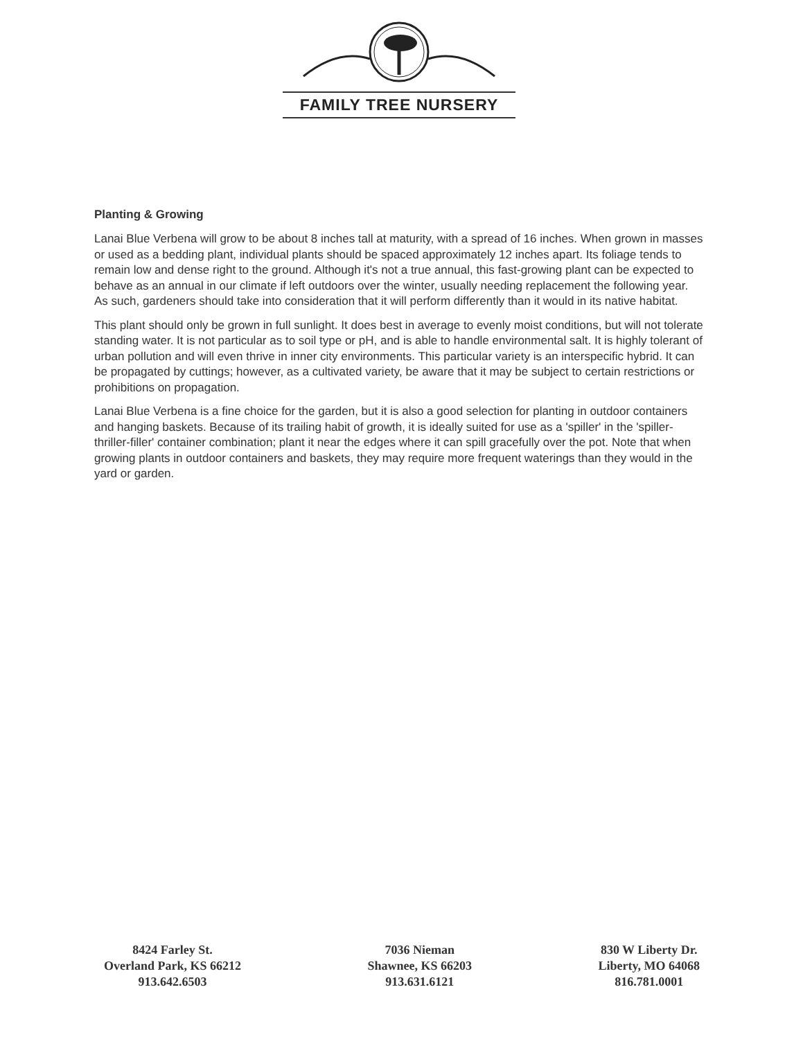FAMILY TREE NURSERY
Planting & Growing
Lanai Blue Verbena will grow to be about 8 inches tall at maturity, with a spread of 16 inches. When grown in masses or used as a bedding plant, individual plants should be spaced approximately 12 inches apart. Its foliage tends to remain low and dense right to the ground. Although it's not a true annual, this fast-growing plant can be expected to behave as an annual in our climate if left outdoors over the winter, usually needing replacement the following year. As such, gardeners should take into consideration that it will perform differently than it would in its native habitat.
This plant should only be grown in full sunlight. It does best in average to evenly moist conditions, but will not tolerate standing water. It is not particular as to soil type or pH, and is able to handle environmental salt. It is highly tolerant of urban pollution and will even thrive in inner city environments. This particular variety is an interspecific hybrid. It can be propagated by cuttings; however, as a cultivated variety, be aware that it may be subject to certain restrictions or prohibitions on propagation.
Lanai Blue Verbena is a fine choice for the garden, but it is also a good selection for planting in outdoor containers and hanging baskets. Because of its trailing habit of growth, it is ideally suited for use as a 'spiller' in the 'spiller-thriller-filler' container combination; plant it near the edges where it can spill gracefully over the pot. Note that when growing plants in outdoor containers and baskets, they may require more frequent waterings than they would in the yard or garden.
8424 Farley St.
Overland Park, KS 66212
913.642.6503
7036 Nieman
Shawnee, KS 66203
913.631.6121
830 W Liberty Dr.
Liberty, MO 64068
816.781.0001